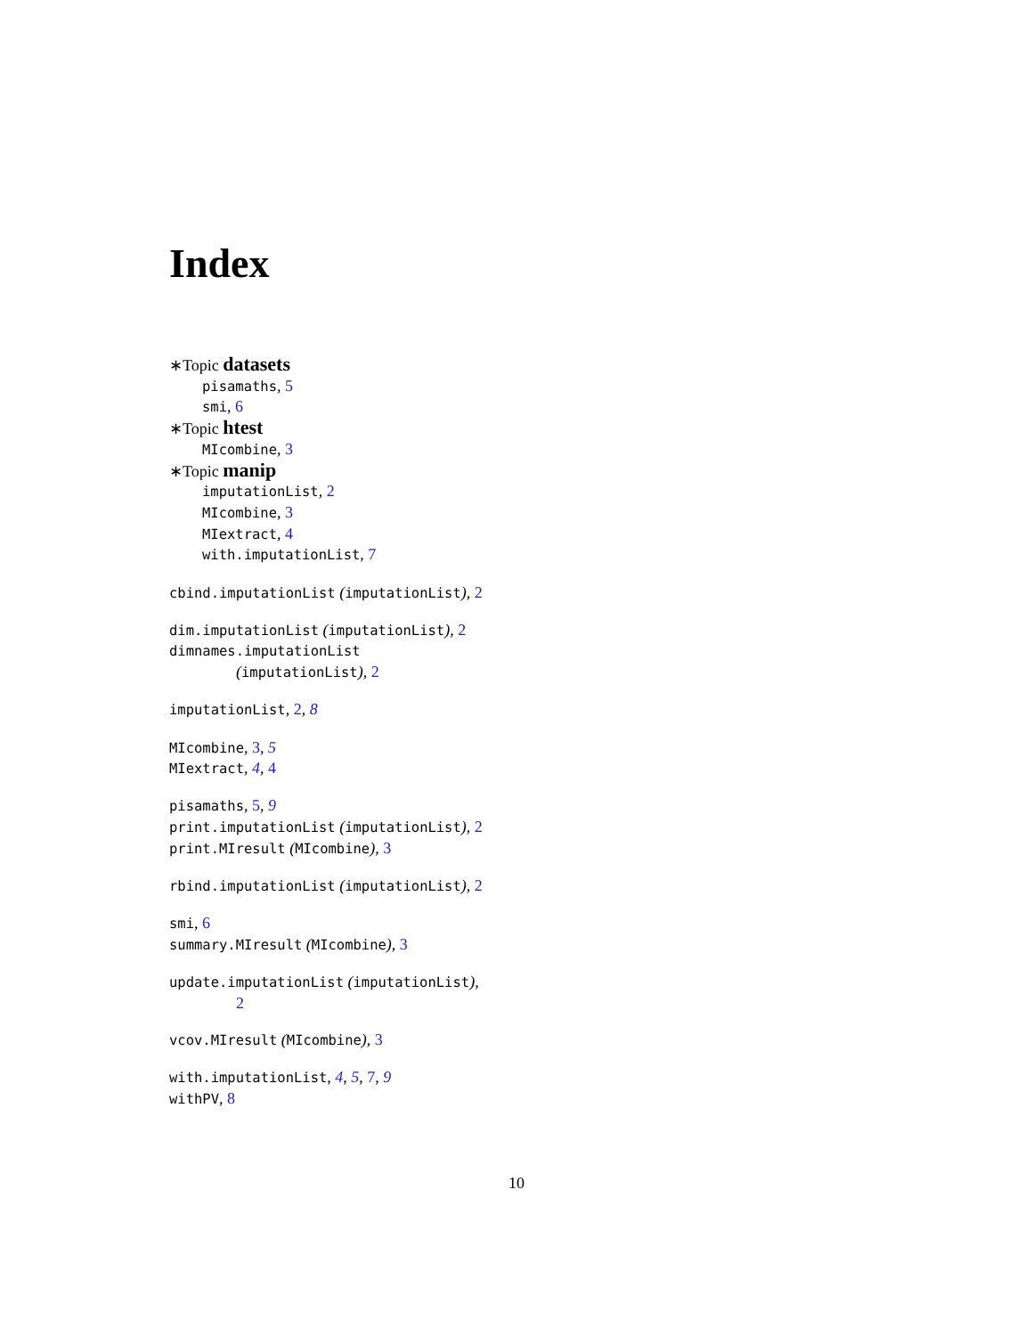Index
∗Topic datasets
pisamaths, 5
smi, 6
∗Topic htest
MIcombine, 3
∗Topic manip
imputationList, 2
MIcombine, 3
MIextract, 4
with.imputationList, 7
cbind.imputationList (imputationList), 2
dim.imputationList (imputationList), 2
dimnames.imputationList
(imputationList), 2
imputationList, 2, 8
MIcombine, 3, 5
MIextract, 4, 4
pisamaths, 5, 9
print.imputationList (imputationList), 2
print.MIresult (MIcombine), 3
rbind.imputationList (imputationList), 2
smi, 6
summary.MIresult (MIcombine), 3
update.imputationList (imputationList),
2
vcov.MIresult (MIcombine), 3
with.imputationList, 4, 5, 7, 9
withPV, 8
10